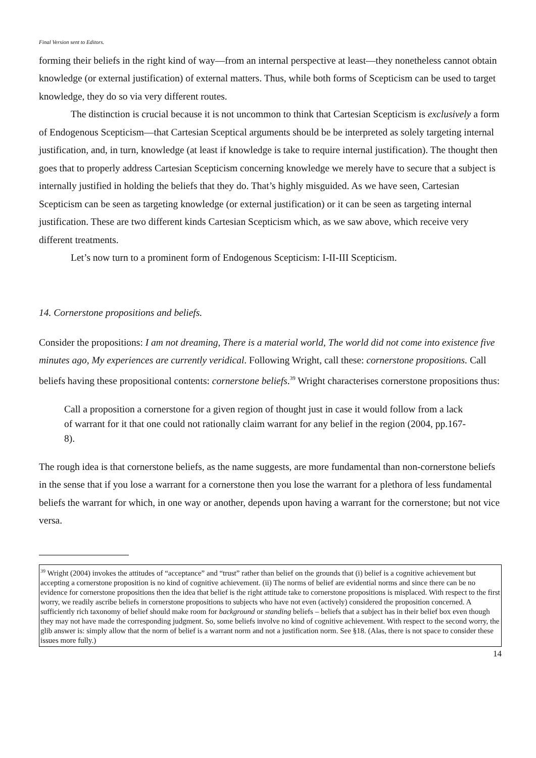Final Version sent to Editors.
forming their beliefs in the right kind of way—from an internal perspective at least—they nonetheless cannot obtain knowledge (or external justification) of external matters. Thus, while both forms of Scepticism can be used to target knowledge, they do so via very different routes.
The distinction is crucial because it is not uncommon to think that Cartesian Scepticism is exclusively a form of Endogenous Scepticism—that Cartesian Sceptical arguments should be be interpreted as solely targeting internal justification, and, in turn, knowledge (at least if knowledge is take to require internal justification). The thought then goes that to properly address Cartesian Scepticism concerning knowledge we merely have to secure that a subject is internally justified in holding the beliefs that they do. That’s highly misguided. As we have seen, Cartesian Scepticism can be seen as targeting knowledge (or external justification) or it can be seen as targeting internal justification. These are two different kinds Cartesian Scepticism which, as we saw above, which receive very different treatments.
Let’s now turn to a prominent form of Endogenous Scepticism: I-II-III Scepticism.
14. Cornerstone propositions and beliefs.
Consider the propositions: I am not dreaming, There is a material world, The world did not come into existence five minutes ago, My experiences are currently veridical. Following Wright, call these: cornerstone propositions. Call beliefs having these propositional contents: cornerstone beliefs.<sup>39</sup> Wright characterises cornerstone propositions thus:
Call a proposition a cornerstone for a given region of thought just in case it would follow from a lack of warrant for it that one could not rationally claim warrant for any belief in the region (2004, pp.167-8).
The rough idea is that cornerstone beliefs, as the name suggests, are more fundamental than non-cornerstone beliefs in the sense that if you lose a warrant for a cornerstone then you lose the warrant for a plethora of less fundamental beliefs the warrant for which, in one way or another, depends upon having a warrant for the cornerstone; but not vice versa.
<sup>39</sup> Wright (2004) invokes the attitudes of “acceptance” and “trust” rather than belief on the grounds that (i) belief is a cognitive achievement but accepting a cornerstone proposition is no kind of cognitive achievement. (ii) The norms of belief are evidential norms and since there can be no evidence for cornerstone propositions then the idea that belief is the right attitude take to cornerstone propositions is misplaced. With respect to the first worry, we readily ascribe beliefs in cornerstone propositions to subjects who have not even (actively) considered the proposition concerned. A sufficiently rich taxonomy of belief should make room for background or standing beliefs – beliefs that a subject has in their belief box even though they may not have made the corresponding judgment. So, some beliefs involve no kind of cognitive achievement. With respect to the second worry, the glib answer is: simply allow that the norm of belief is a warrant norm and not a justification norm. See §18. (Alas, there is not space to consider these issues more fully.)
14